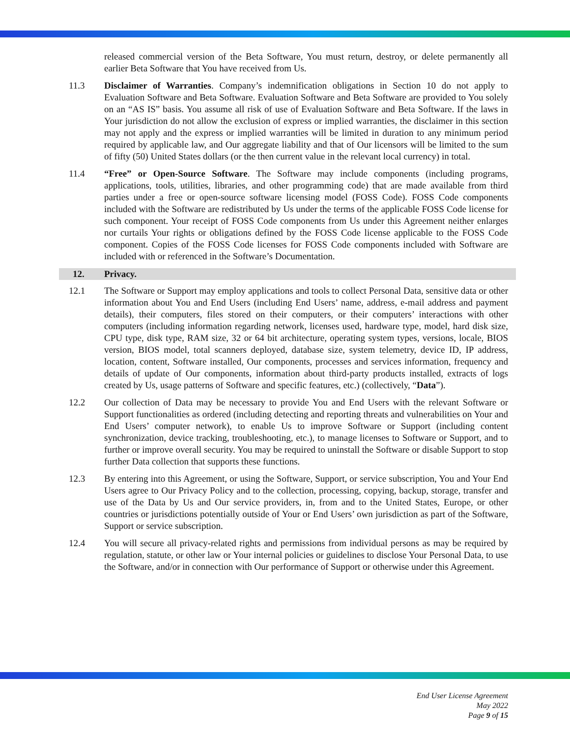released commercial version of the Beta Software, You must return, destroy, or delete permanently all earlier Beta Software that You have received from Us.
11.3 Disclaimer of Warranties. Company’s indemnification obligations in Section 10 do not apply to Evaluation Software and Beta Software. Evaluation Software and Beta Software are provided to You solely on an “AS IS” basis. You assume all risk of use of Evaluation Software and Beta Software. If the laws in Your jurisdiction do not allow the exclusion of express or implied warranties, the disclaimer in this section may not apply and the express or implied warranties will be limited in duration to any minimum period required by applicable law, and Our aggregate liability and that of Our licensors will be limited to the sum of fifty (50) United States dollars (or the then current value in the relevant local currency) in total.
11.4 “Free” or Open-Source Software. The Software may include components (including programs, applications, tools, utilities, libraries, and other programming code) that are made available from third parties under a free or open-source software licensing model (FOSS Code). FOSS Code components included with the Software are redistributed by Us under the terms of the applicable FOSS Code license for such component. Your receipt of FOSS Code components from Us under this Agreement neither enlarges nor curtails Your rights or obligations defined by the FOSS Code license applicable to the FOSS Code component. Copies of the FOSS Code licenses for FOSS Code components included with Software are included with or referenced in the Software’s Documentation.
12. Privacy.
12.1 The Software or Support may employ applications and tools to collect Personal Data, sensitive data or other information about You and End Users (including End Users’ name, address, e-mail address and payment details), their computers, files stored on their computers, or their computers’ interactions with other computers (including information regarding network, licenses used, hardware type, model, hard disk size, CPU type, disk type, RAM size, 32 or 64 bit architecture, operating system types, versions, locale, BIOS version, BIOS model, total scanners deployed, database size, system telemetry, device ID, IP address, location, content, Software installed, Our components, processes and services information, frequency and details of update of Our components, information about third-party products installed, extracts of logs created by Us, usage patterns of Software and specific features, etc.) (collectively, “Data”).
12.2 Our collection of Data may be necessary to provide You and End Users with the relevant Software or Support functionalities as ordered (including detecting and reporting threats and vulnerabilities on Your and End Users’ computer network), to enable Us to improve Software or Support (including content synchronization, device tracking, troubleshooting, etc.), to manage licenses to Software or Support, and to further or improve overall security. You may be required to uninstall the Software or disable Support to stop further Data collection that supports these functions.
12.3 By entering into this Agreement, or using the Software, Support, or service subscription, You and Your End Users agree to Our Privacy Policy and to the collection, processing, copying, backup, storage, transfer and use of the Data by Us and Our service providers, in, from and to the United States, Europe, or other countries or jurisdictions potentially outside of Your or End Users’ own jurisdiction as part of the Software, Support or service subscription.
12.4 You will secure all privacy-related rights and permissions from individual persons as may be required by regulation, statute, or other law or Your internal policies or guidelines to disclose Your Personal Data, to use the Software, and/or in connection with Our performance of Support or otherwise under this Agreement.
End User License Agreement
May 2022
Page 9 of 15